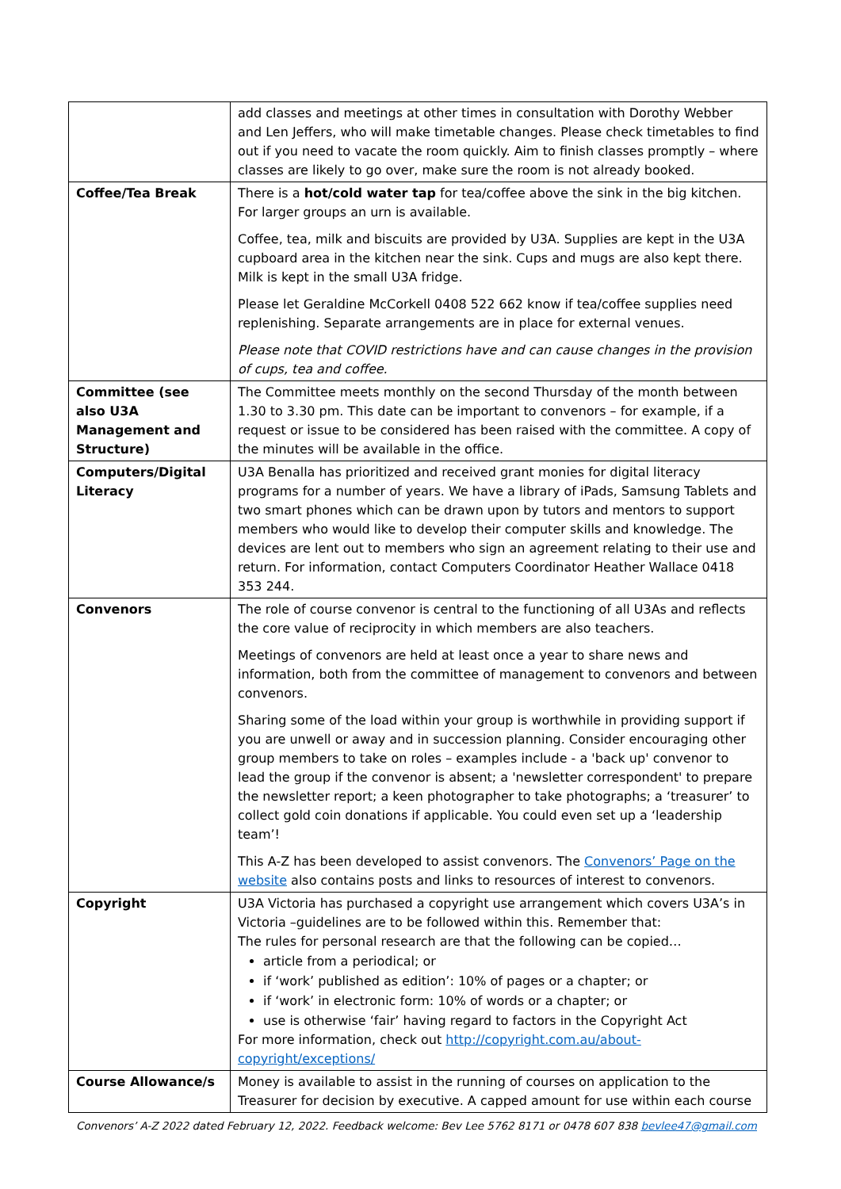| | add classes and meetings at other times in consultation with Dorothy Webber and Len Jeffers, who will make timetable changes. Please check timetables to find out if you need to vacate the room quickly. Aim to finish classes promptly – where classes are likely to go over, make sure the room is not already booked. |
| Coffee/Tea Break | There is a hot/cold water tap for tea/coffee above the sink in the big kitchen. For larger groups an urn is available. Coffee, tea, milk and biscuits are provided by U3A. Supplies are kept in the U3A cupboard area in the kitchen near the sink. Cups and mugs are also kept there. Milk is kept in the small U3A fridge. Please let Geraldine McCorkell 0408 522 662 know if tea/coffee supplies need replenishing. Separate arrangements are in place for external venues. Please note that COVID restrictions have and can cause changes in the provision of cups, tea and coffee. |
| Committee (see also U3A Management and Structure) | The Committee meets monthly on the second Thursday of the month between 1.30 to 3.30 pm. This date can be important to convenors – for example, if a request or issue to be considered has been raised with the committee. A copy of the minutes will be available in the office. |
| Computers/Digital Literacy | U3A Benalla has prioritized and received grant monies for digital literacy programs for a number of years. We have a library of iPads, Samsung Tablets and two smart phones which can be drawn upon by tutors and mentors to support members who would like to develop their computer skills and knowledge. The devices are lent out to members who sign an agreement relating to their use and return. For information, contact Computers Coordinator Heather Wallace 0418 353 244. |
| Convenors | The role of course convenor is central to the functioning of all U3As and reflects the core value of reciprocity in which members are also teachers. Meetings of convenors are held at least once a year to share news and information, both from the committee of management to convenors and between convenors. Sharing some of the load within your group is worthwhile in providing support if you are unwell or away and in succession planning. Consider encouraging other group members to take on roles – examples include - a 'back up' convenor to lead the group if the convenor is absent; a 'newsletter correspondent' to prepare the newsletter report; a keen photographer to take photographs; a ‘treasurer’ to collect gold coin donations if applicable. You could even set up a ‘leadership team’! This A-Z has been developed to assist convenors. The Convenors’ Page on the website also contains posts and links to resources of interest to convenors. |
| Copyright | U3A Victoria has purchased a copyright use arrangement which covers U3A’s in Victoria –guidelines are to be followed within this. Remember that: The rules for personal research are that the following can be copied… article from a periodical; or if ‘work’ published as edition’: 10% of pages or a chapter; or if ‘work’ in electronic form: 10% of words or a chapter; or use is otherwise ‘fair’ having regard to factors in the Copyright Act For more information, check out http://copyright.com.au/about-copyright/exceptions/ |
| Course Allowance/s | Money is available to assist in the running of courses on application to the Treasurer for decision by executive. A capped amount for use within each course |
Convenors’ A-Z 2022 dated February 12, 2022. Feedback welcome: Bev Lee 5762 8171 or 0478 607 838 bevlee47@gmail.com